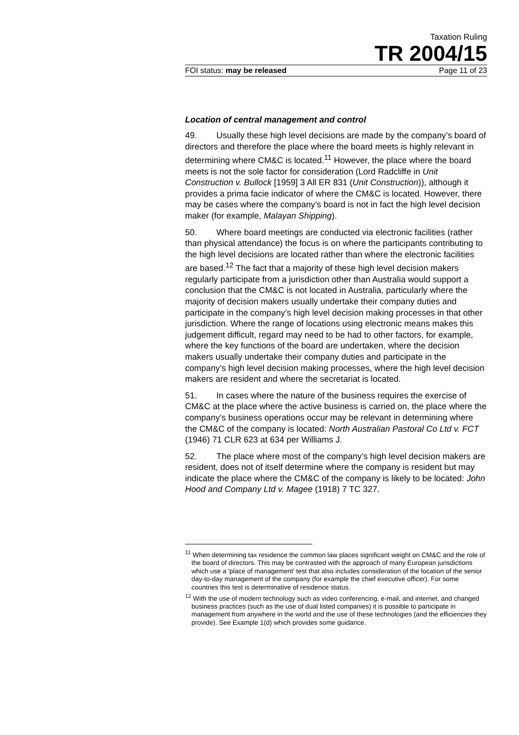Taxation Ruling
TR 2004/15
FOI status: may be released Page 11 of 23
Location of central management and control
49. Usually these high level decisions are made by the company’s board of directors and therefore the place where the board meets is highly relevant in determining where CM&C is located.<sup>11</sup> However, the place where the board meets is not the sole factor for consideration (Lord Radcliffe in Unit Construction v. Bullock [1959] 3 All ER 831 (Unit Construction)), although it provides a prima facie indicator of where the CM&C is located. However, there may be cases where the company’s board is not in fact the high level decision maker (for example, Malayan Shipping).
50. Where board meetings are conducted via electronic facilities (rather than physical attendance) the focus is on where the participants contributing to the high level decisions are located rather than where the electronic facilities are based.<sup>12</sup> The fact that a majority of these high level decision makers regularly participate from a jurisdiction other than Australia would support a conclusion that the CM&C is not located in Australia, particularly where the majority of decision makers usually undertake their company duties and participate in the company’s high level decision making processes in that other jurisdiction. Where the range of locations using electronic means makes this judgement difficult, regard may need to be had to other factors, for example, where the key functions of the board are undertaken, where the decision makers usually undertake their company duties and participate in the company’s high level decision making processes, where the high level decision makers are resident and where the secretariat is located.
51. In cases where the nature of the business requires the exercise of CM&C at the place where the active business is carried on, the place where the company’s business operations occur may be relevant in determining where the CM&C of the company is located: North Australian Pastoral Co Ltd v. FCT (1946) 71 CLR 623 at 634 per Williams J.
52. The place where most of the company’s high level decision makers are resident, does not of itself determine where the company is resident but may indicate the place where the CM&C of the company is likely to be located: John Hood and Company Ltd v. Magee (1918) 7 TC 327.
<sup>11</sup> When determining tax residence the common law places significant weight on CM&C and the role of the board of directors. This may be contrasted with the approach of many European jurisdictions which use a 'place of management' test that also includes consideration of the location of the senior day-to-day management of the company (for example the chief executive officer). For some countries this test is determinative of residence status.
<sup>12</sup> With the use of modern technology such as video conferencing, e-mail, and internet, and changed business practices (such as the use of dual listed companies) it is possible to participate in management from anywhere in the world and the use of these technologies (and the efficiencies they provide). See Example 1(d) which provides some guidance.